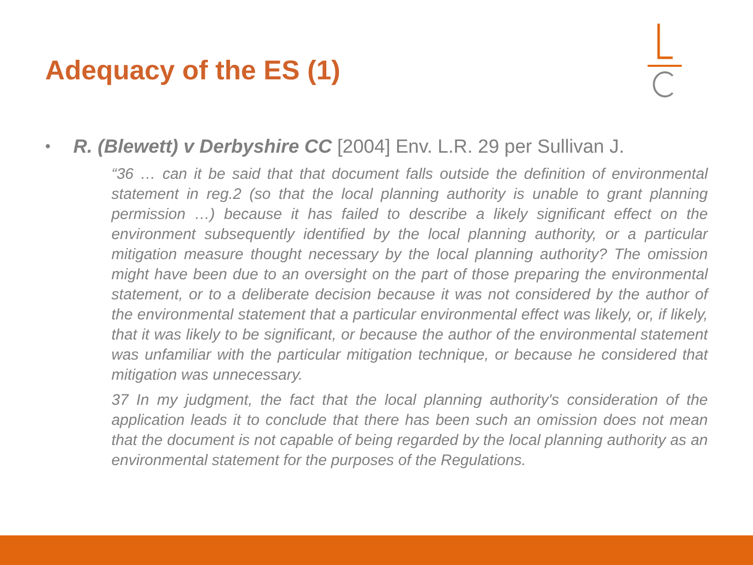Adequacy of the ES (1)
• R. (Blewett) v Derbyshire CC [2004] Env. L.R. 29 per Sullivan J.
“36 … can it be said that that document falls outside the definition of environmental statement in reg.2 (so that the local planning authority is unable to grant planning permission …) because it has failed to describe a likely significant effect on the environment subsequently identified by the local planning authority, or a particular mitigation measure thought necessary by the local planning authority? The omission might have been due to an oversight on the part of those preparing the environmental statement, or to a deliberate decision because it was not considered by the author of the environmental statement that a particular environmental effect was likely, or, if likely, that it was likely to be significant, or because the author of the environmental statement was unfamiliar with the particular mitigation technique, or because he considered that mitigation was unnecessary.
37 In my judgment, the fact that the local planning authority's consideration of the application leads it to conclude that there has been such an omission does not mean that the document is not capable of being regarded by the local planning authority as an environmental statement for the purposes of the Regulations.